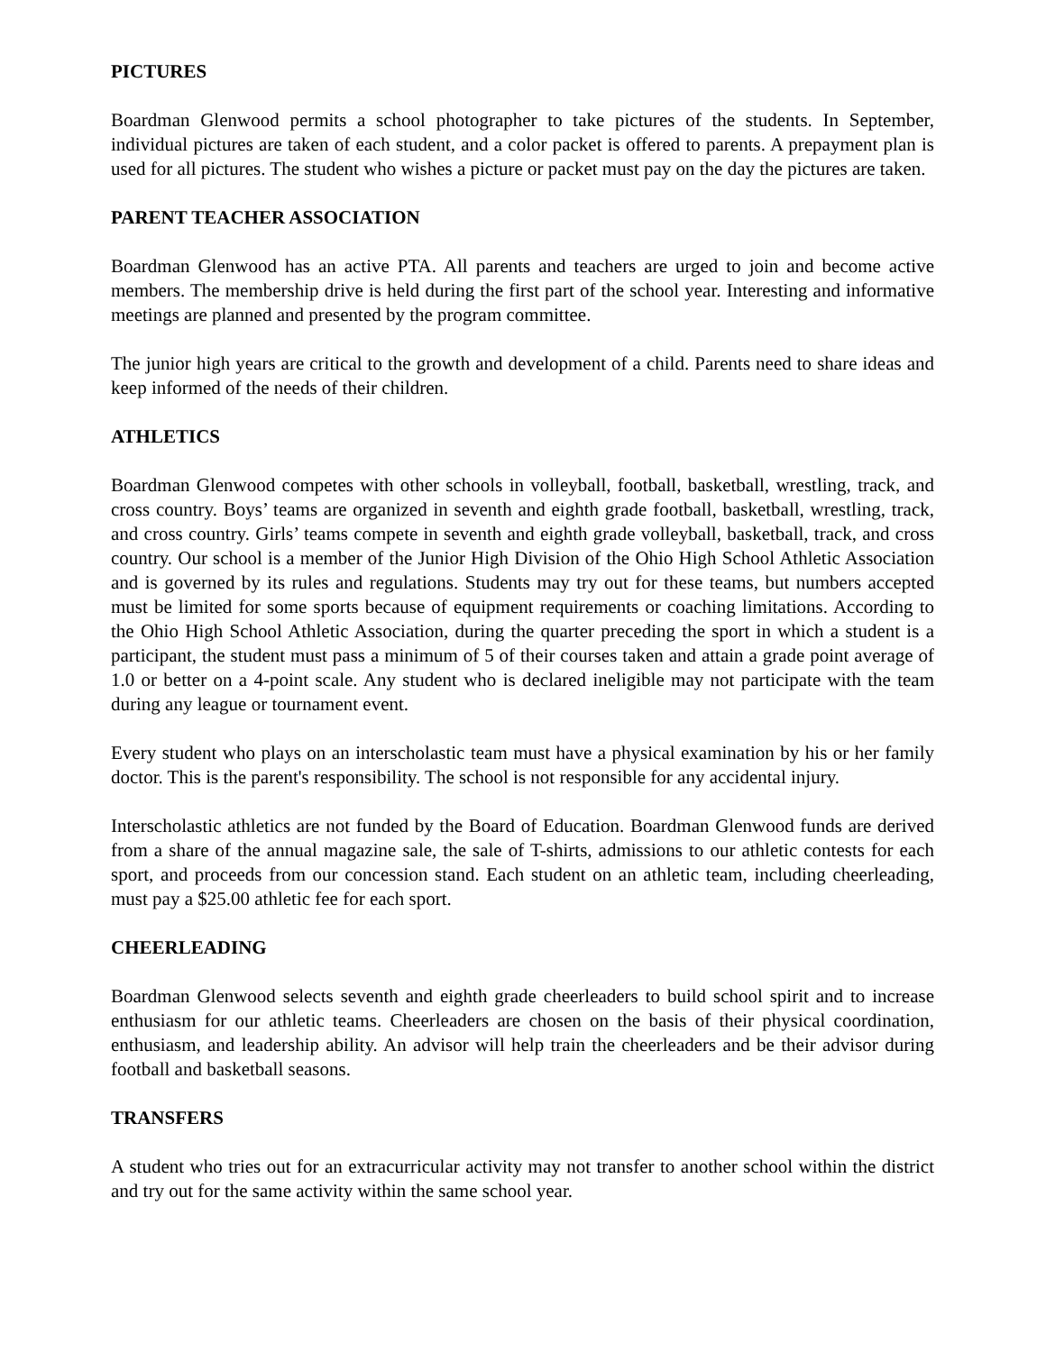PICTURES
Boardman Glenwood permits a school photographer to take pictures of the students. In September, individual pictures are taken of each student, and a color packet is offered to parents. A prepayment plan is used for all pictures. The student who wishes a picture or packet must pay on the day the pictures are taken.
PARENT TEACHER ASSOCIATION
Boardman Glenwood has an active PTA. All parents and teachers are urged to join and become active members. The membership drive is held during the first part of the school year. Interesting and informative meetings are planned and presented by the program committee.
The junior high years are critical to the growth and development of a child. Parents need to share ideas and keep informed of the needs of their children.
ATHLETICS
Boardman Glenwood competes with other schools in volleyball, football, basketball, wrestling, track, and cross country. Boys’ teams are organized in seventh and eighth grade football, basketball, wrestling, track, and cross country. Girls’ teams compete in seventh and eighth grade volleyball, basketball, track, and cross country. Our school is a member of the Junior High Division of the Ohio High School Athletic Association and is governed by its rules and regulations. Students may try out for these teams, but numbers accepted must be limited for some sports because of equipment requirements or coaching limitations. According to the Ohio High School Athletic Association, during the quarter preceding the sport in which a student is a participant, the student must pass a minimum of 5 of their courses taken and attain a grade point average of 1.0 or better on a 4-point scale. Any student who is declared ineligible may not participate with the team during any league or tournament event.
Every student who plays on an interscholastic team must have a physical examination by his or her family doctor. This is the parent's responsibility. The school is not responsible for any accidental injury.
Interscholastic athletics are not funded by the Board of Education. Boardman Glenwood funds are derived from a share of the annual magazine sale, the sale of T-shirts, admissions to our athletic contests for each sport, and proceeds from our concession stand. Each student on an athletic team, including cheerleading, must pay a $25.00 athletic fee for each sport.
CHEERLEADING
Boardman Glenwood selects seventh and eighth grade cheerleaders to build school spirit and to increase enthusiasm for our athletic teams. Cheerleaders are chosen on the basis of their physical coordination, enthusiasm, and leadership ability. An advisor will help train the cheerleaders and be their advisor during football and basketball seasons.
TRANSFERS
A student who tries out for an extracurricular activity may not transfer to another school within the district and try out for the same activity within the same school year.